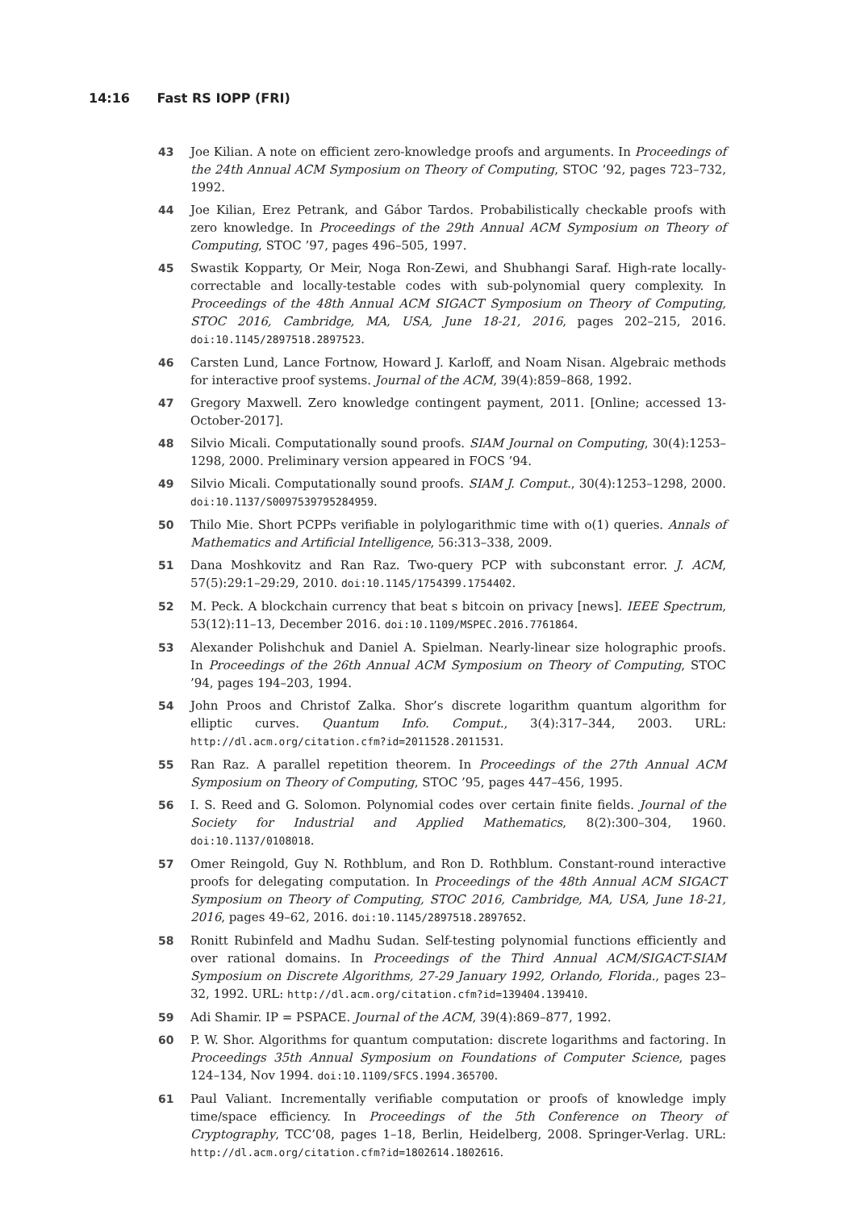14:16 Fast RS IOPP (FRI)
43 Joe Kilian. A note on efficient zero-knowledge proofs and arguments. In Proceedings of the 24th Annual ACM Symposium on Theory of Computing, STOC ’92, pages 723–732, 1992.
44 Joe Kilian, Erez Petrank, and Gábor Tardos. Probabilistically checkable proofs with zero knowledge. In Proceedings of the 29th Annual ACM Symposium on Theory of Computing, STOC ’97, pages 496–505, 1997.
45 Swastik Kopparty, Or Meir, Noga Ron-Zewi, and Shubhangi Saraf. High-rate locally-correctable and locally-testable codes with sub-polynomial query complexity. In Proceedings of the 48th Annual ACM SIGACT Symposium on Theory of Computing, STOC 2016, Cambridge, MA, USA, June 18-21, 2016, pages 202–215, 2016. doi:10.1145/2897518.2897523.
46 Carsten Lund, Lance Fortnow, Howard J. Karloff, and Noam Nisan. Algebraic methods for interactive proof systems. Journal of the ACM, 39(4):859–868, 1992.
47 Gregory Maxwell. Zero knowledge contingent payment, 2011. [Online; accessed 13-October-2017].
48 Silvio Micali. Computationally sound proofs. SIAM Journal on Computing, 30(4):1253–1298, 2000. Preliminary version appeared in FOCS ’94.
49 Silvio Micali. Computationally sound proofs. SIAM J. Comput., 30(4):1253–1298, 2000. doi:10.1137/S0097539795284959.
50 Thilo Mie. Short PCPPs verifiable in polylogarithmic time with o(1) queries. Annals of Mathematics and Artificial Intelligence, 56:313–338, 2009.
51 Dana Moshkovitz and Ran Raz. Two-query PCP with subconstant error. J. ACM, 57(5):29:1–29:29, 2010. doi:10.1145/1754399.1754402.
52 M. Peck. A blockchain currency that beat s bitcoin on privacy [news]. IEEE Spectrum, 53(12):11–13, December 2016. doi:10.1109/MSPEC.2016.7761864.
53 Alexander Polishchuk and Daniel A. Spielman. Nearly-linear size holographic proofs. In Proceedings of the 26th Annual ACM Symposium on Theory of Computing, STOC ’94, pages 194–203, 1994.
54 John Proos and Christof Zalka. Shor’s discrete logarithm quantum algorithm for elliptic curves. Quantum Info. Comput., 3(4):317–344, 2003. URL: http://dl.acm.org/citation.cfm?id=2011528.2011531.
55 Ran Raz. A parallel repetition theorem. In Proceedings of the 27th Annual ACM Symposium on Theory of Computing, STOC ’95, pages 447–456, 1995.
56 I. S. Reed and G. Solomon. Polynomial codes over certain finite fields. Journal of the Society for Industrial and Applied Mathematics, 8(2):300–304, 1960. doi:10.1137/0108018.
57 Omer Reingold, Guy N. Rothblum, and Ron D. Rothblum. Constant-round interactive proofs for delegating computation. In Proceedings of the 48th Annual ACM SIGACT Symposium on Theory of Computing, STOC 2016, Cambridge, MA, USA, June 18-21, 2016, pages 49–62, 2016. doi:10.1145/2897518.2897652.
58 Ronitt Rubinfeld and Madhu Sudan. Self-testing polynomial functions efficiently and over rational domains. In Proceedings of the Third Annual ACM/SIGACT-SIAM Symposium on Discrete Algorithms, 27-29 January 1992, Orlando, Florida., pages 23–32, 1992. URL: http://dl.acm.org/citation.cfm?id=139404.139410.
59 Adi Shamir. IP = PSPACE. Journal of the ACM, 39(4):869–877, 1992.
60 P. W. Shor. Algorithms for quantum computation: discrete logarithms and factoring. In Proceedings 35th Annual Symposium on Foundations of Computer Science, pages 124–134, Nov 1994. doi:10.1109/SFCS.1994.365700.
61 Paul Valiant. Incrementally verifiable computation or proofs of knowledge imply time/space efficiency. In Proceedings of the 5th Conference on Theory of Cryptography, TCC’08, pages 1–18, Berlin, Heidelberg, 2008. Springer-Verlag. URL: http://dl.acm.org/citation.cfm?id=1802614.1802616.